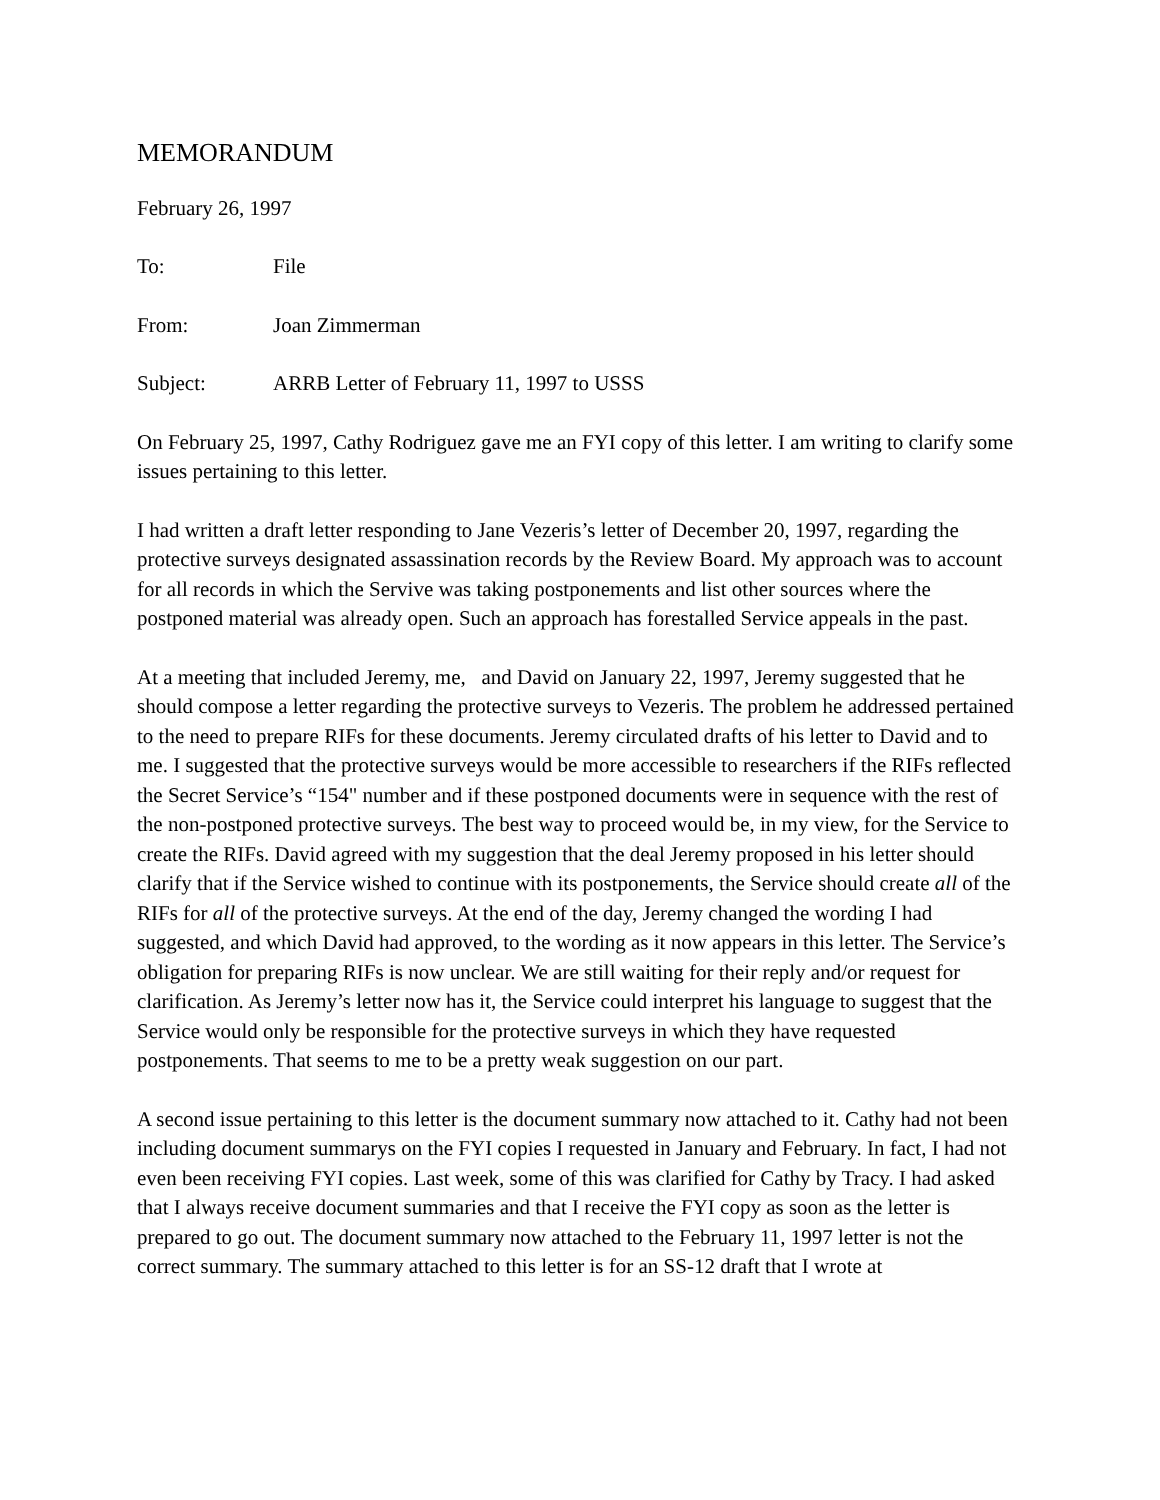MEMORANDUM
February 26, 1997
To: File
From: Joan Zimmerman
Subject: ARRB Letter of February 11, 1997 to USSS
On February 25, 1997, Cathy Rodriguez gave me an FYI copy of this letter. I am writing to clarify some issues pertaining to this letter.
I had written a draft letter responding to Jane Vezeris’s letter of December 20, 1997, regarding the protective surveys designated assassination records by the Review Board. My approach was to account for all records in which the Servive was taking postponements and list other sources where the postponed material was already open. Such an approach has forestalled Service appeals in the past.
At a meeting that included Jeremy, me, and David on January 22, 1997, Jeremy suggested that he should compose a letter regarding the protective surveys to Vezeris. The problem he addressed pertained to the need to prepare RIFs for these documents. Jeremy circulated drafts of his letter to David and to me. I suggested that the protective surveys would be more accessible to researchers if the RIFs reflected the Secret Service’s “154" number and if these postponed documents were in sequence with the rest of the non-postponed protective surveys. The best way to proceed would be, in my view, for the Service to create the RIFs. David agreed with my suggestion that the deal Jeremy proposed in his letter should clarify that if the Service wished to continue with its postponements, the Service should create all of the RIFs for all of the protective surveys. At the end of the day, Jeremy changed the wording I had suggested, and which David had approved, to the wording as it now appears in this letter. The Service’s obligation for preparing RIFs is now unclear. We are still waiting for their reply and/or request for clarification. As Jeremy’s letter now has it, the Service could interpret his language to suggest that the Service would only be responsible for the protective surveys in which they have requested postponements. That seems to me to be a pretty weak suggestion on our part.
A second issue pertaining to this letter is the document summary now attached to it. Cathy had not been including document summarys on the FYI copies I requested in January and February. In fact, I had not even been receiving FYI copies. Last week, some of this was clarified for Cathy by Tracy. I had asked that I always receive document summaries and that I receive the FYI copy as soon as the letter is prepared to go out. The document summary now attached to the February 11, 1997 letter is not the correct summary. The summary attached to this letter is for an SS-12 draft that I wrote at